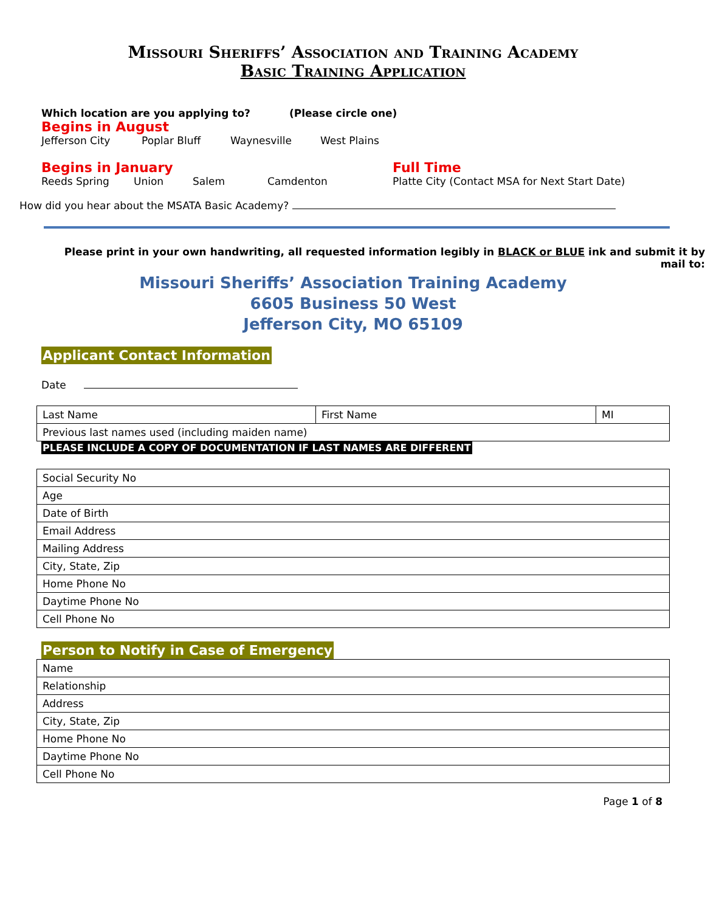Missouri Sheriffs’ Association and Training Academy
Basic Training Application
Which location are you applying to? (Please circle one)
Begins in August
Jefferson City Poplar Bluff Waynesville West Plains
Begins in January
Reeds Spring Union Salem Camdenton
Full Time
Platte City (Contact MSA for Next Start Date)
How did you hear about the MSATA Basic Academy?
Please print in your own handwriting, all requested information legibly in BLACK or BLUE ink and submit it by mail to:
Missouri Sheriffs’ Association Training Academy
6605 Business 50 West
Jefferson City, MO 65109
Applicant Contact Information
Date
| Last Name | First Name | MI |
| Previous last names used (including maiden name) | | |
PLEASE INCLUDE A COPY OF DOCUMENTATION IF LAST NAMES ARE DIFFERENT
| Social Security No |
| Age |
| Date of Birth |
| Email Address |
| Mailing Address |
| City, State, Zip |
| Home Phone No |
| Daytime Phone No |
| Cell Phone No |
Person to Notify in Case of Emergency
| Name |
| Relationship |
| Address |
| City, State, Zip |
| Home Phone No |
| Daytime Phone No |
| Cell Phone No |
Page 1 of 8